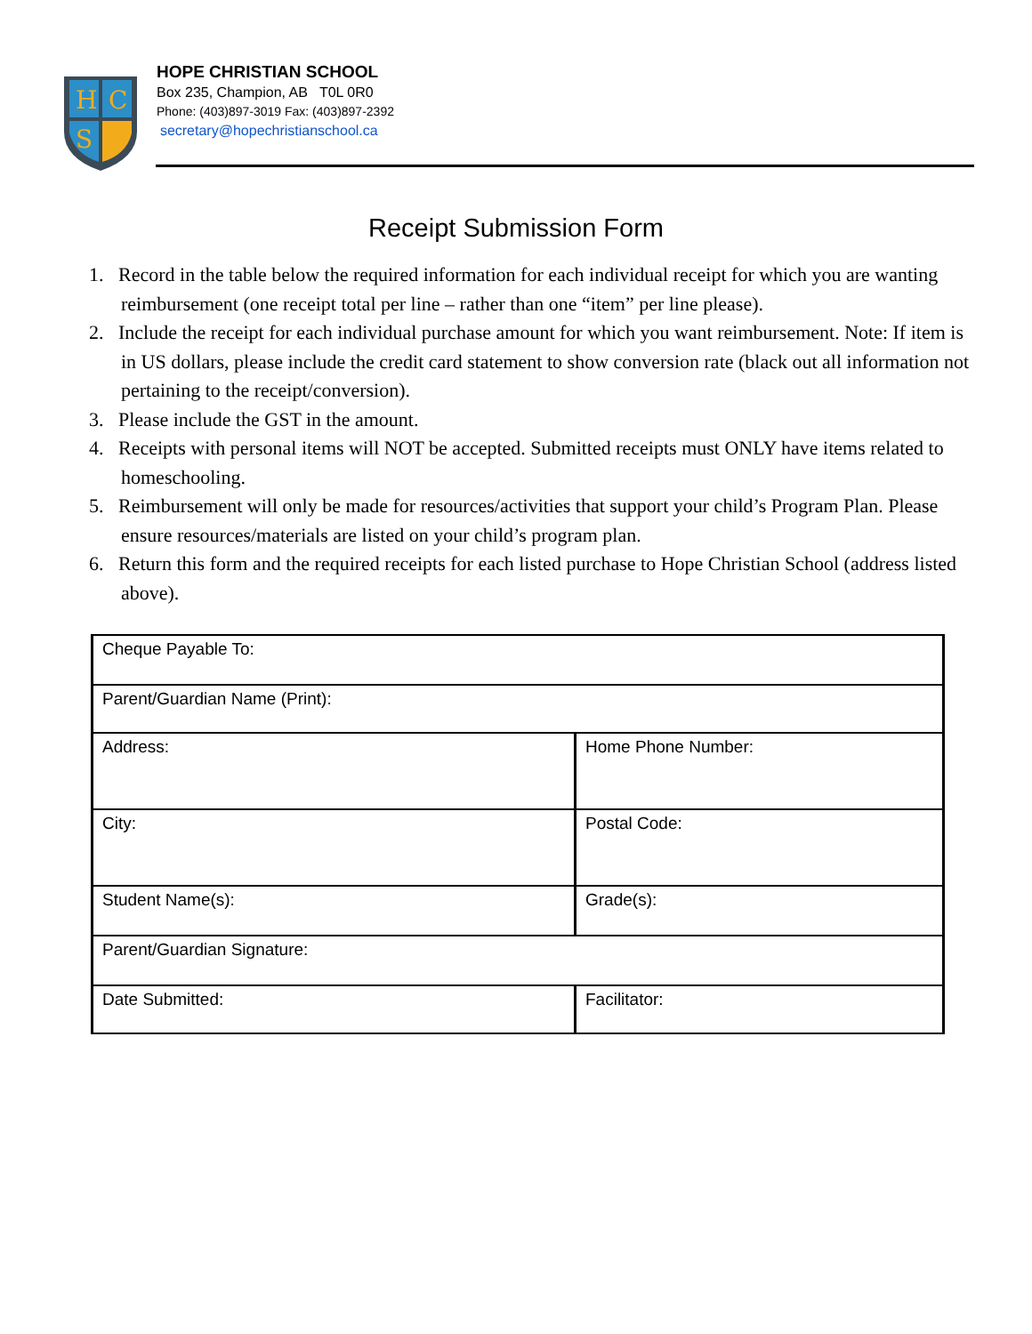H
C
S
HOPE CHRISTIAN SCHOOL
Box 235, Champion, AB T0L 0R0
Phone: (403)897-3019 Fax: (403)897-2392
secretary@hopechristianschool.ca
Receipt Submission Form
1. Record in the table below the required information for each individual receipt for which you are wanting reimbursement (one receipt total per line – rather than one “item” per line please).
2. Include the receipt for each individual purchase amount for which you want reimbursement. Note: If item is in US dollars, please include the credit card statement to show conversion rate (black out all information not pertaining to the receipt/conversion).
3. Please include the GST in the amount.
4. Receipts with personal items will NOT be accepted. Submitted receipts must ONLY have items related to homeschooling.
5. Reimbursement will only be made for resources/activities that support your child’s Program Plan. Please ensure resources/materials are listed on your child’s program plan.
6. Return this form and the required receipts for each listed purchase to Hope Christian School (address listed above).
| Cheque Payable To: | |
| Parent/Guardian Name (Print): | |
| Address: | Home Phone Number: |
| City: | Postal Code: |
| Student Name(s): | Grade(s): |
| Parent/Guardian Signature: | |
| Date Submitted: | Facilitator: |